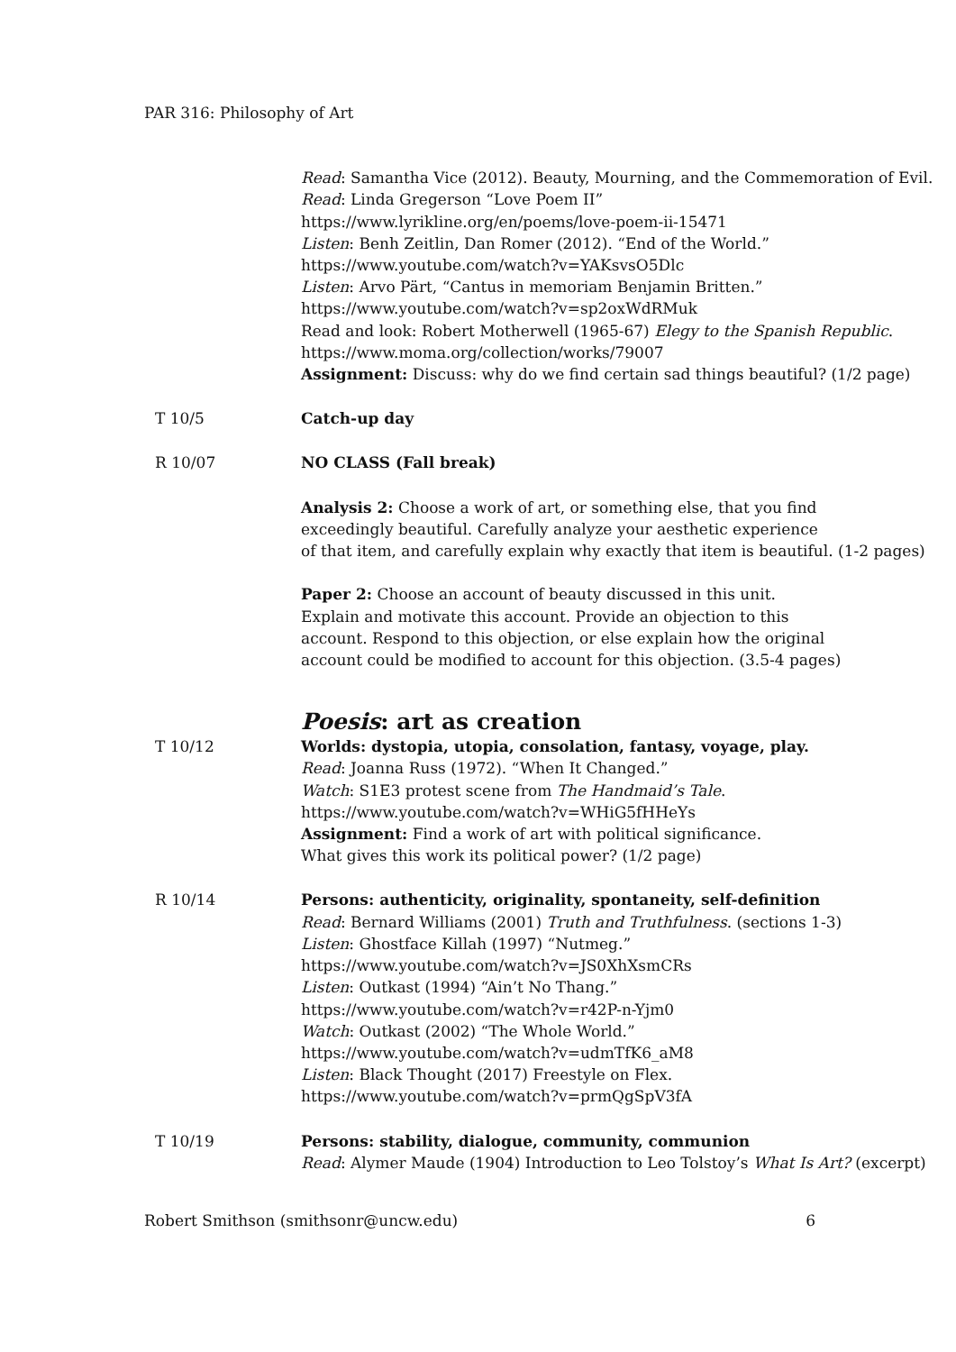PAR 316: Philosophy of Art
Read: Samantha Vice (2012). Beauty, Mourning, and the Commemoration of Evil.
Read: Linda Gregerson “Love Poem II”
https://www.lyrikline.org/en/poems/love-poem-ii-15471
Listen: Benh Zeitlin, Dan Romer (2012). “End of the World.”
https://www.youtube.com/watch?v=YAKsvsO5Dlc
Listen: Arvo Pärt, “Cantus in memoriam Benjamin Britten.”
https://www.youtube.com/watch?v=sp2oxWdRMuk
Read and look: Robert Motherwell (1965-67) Elegy to the Spanish Republic.
https://www.moma.org/collection/works/79007
Assignment: Discuss: why do we find certain sad things beautiful? (1/2 page)
T 10/5 Catch-up day
R 10/07 NO CLASS (Fall break)
Analysis 2: Choose a work of art, or something else, that you find
exceedingly beautiful. Carefully analyze your aesthetic experience
of that item, and carefully explain why exactly that item is beautiful. (1-2 pages)
Paper 2: Choose an account of beauty discussed in this unit.
Explain and motivate this account. Provide an objection to this
account. Respond to this objection, or else explain how the original
account could be modified to account for this objection. (3.5-4 pages)
Poesis: art as creation
T 10/12 Worlds: dystopia, utopia, consolation, fantasy, voyage, play.
Read: Joanna Russ (1972). “When It Changed.”
Watch: S1E3 protest scene from The Handmaid’s Tale.
https://www.youtube.com/watch?v=WHiG5fHHeYs
Assignment: Find a work of art with political significance.
What gives this work its political power? (1/2 page)
R 10/14 Persons: authenticity, originality, spontaneity, self-definition
Read: Bernard Williams (2001) Truth and Truthfulness. (sections 1-3)
Listen: Ghostface Killah (1997) “Nutmeg.”
https://www.youtube.com/watch?v=JS0XhXsmCRs
Listen: Outkast (1994) “Ain’t No Thang.”
https://www.youtube.com/watch?v=r42P-n-Yjm0
Watch: Outkast (2002) “The Whole World.”
https://www.youtube.com/watch?v=udmTfK6_aM8
Listen: Black Thought (2017) Freestyle on Flex.
https://www.youtube.com/watch?v=prmQgSpV3fA
T 10/19 Persons: stability, dialogue, community, communion
Read: Alymer Maude (1904) Introduction to Leo Tolstoy’s What Is Art? (excerpt)
Robert Smithson (smithsonr@uncw.edu) 6